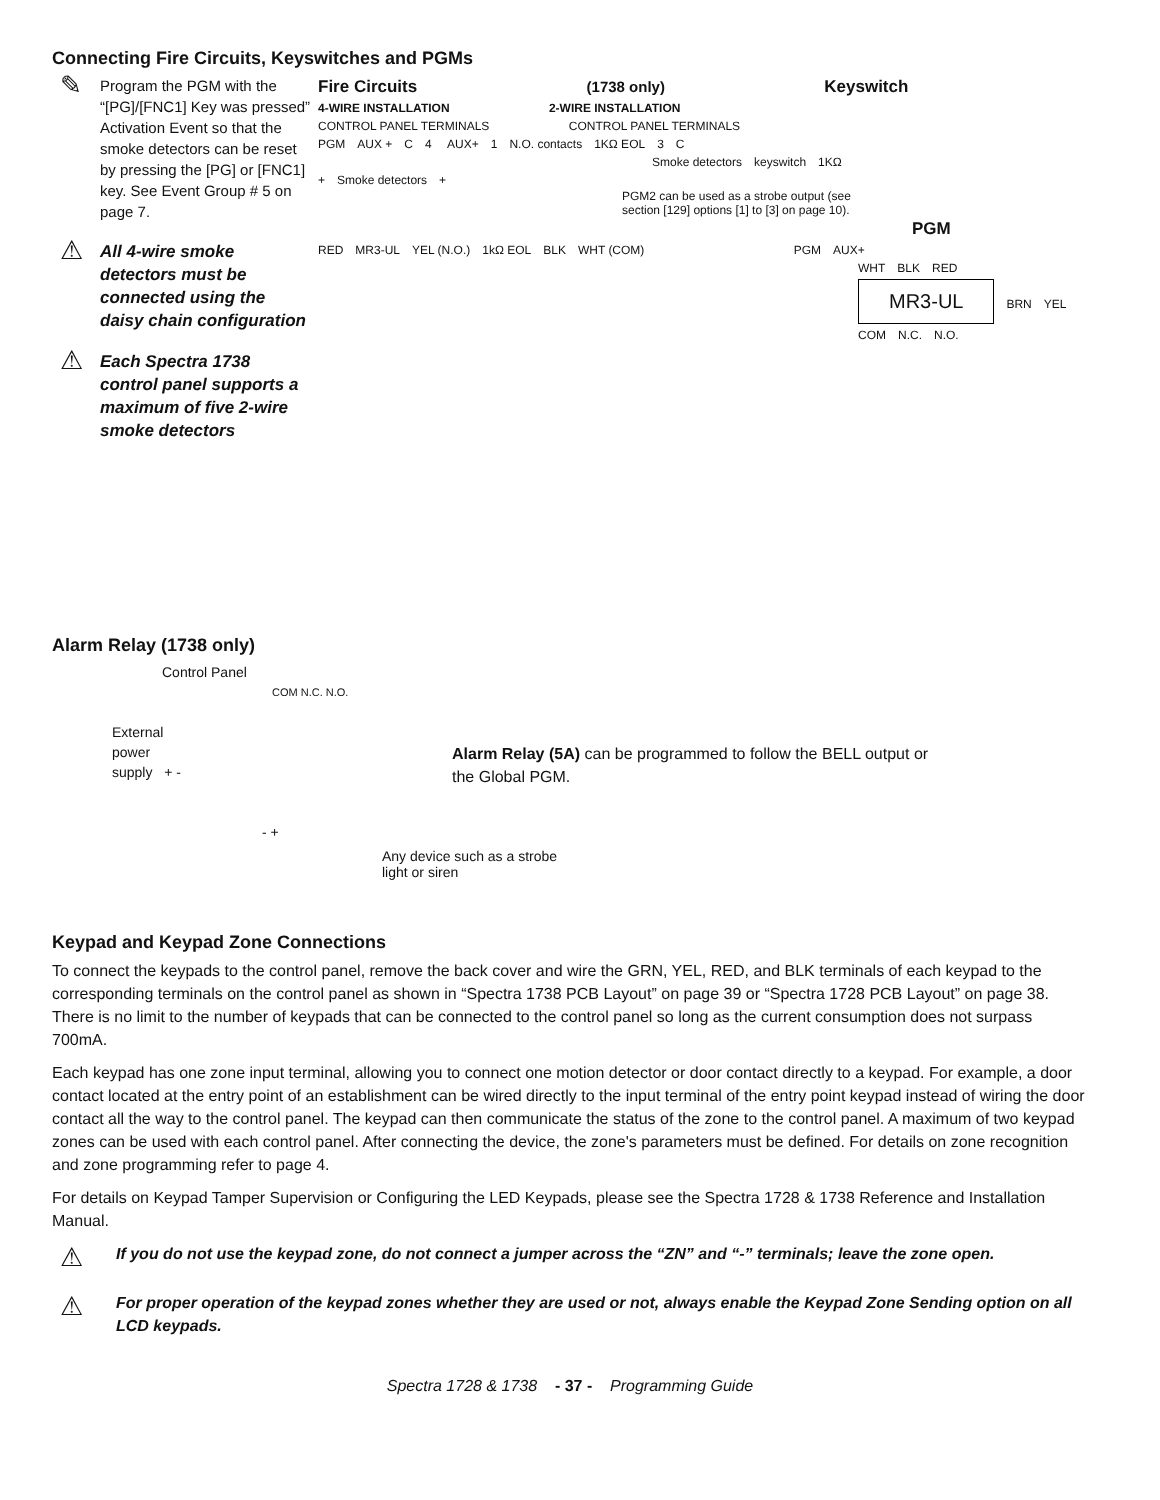Connecting Fire Circuits, Keyswitches and PGMs
✎
Program the PGM with the “[PG]/[FNC1] Key was pressed” Activation Event so that the smoke detectors can be reset by pressing the [PG] or [FNC1] key. See Event Group # 5 on page 7.
⚠
All 4-wire smoke detectors must be connected using the daisy chain configuration
⚠
Each Spectra 1738 control panel supports a maximum of five 2-wire smoke detectors
Fire Circuits (1738 only) Keyswitch
4-WIRE INSTALLATION 2-WIRE INSTALLATION
CONTROL PANEL TERMINALS CONTROL PANEL TERMINALS
PGM AUX + C 4 AUX+ 1 N.O. contacts 1KΩ EOL 3 C
Smoke detectors keyswitch 1KΩ
+ Smoke detectors +
PGM2 can be used as a strobe output (see section [129] options [1] to [3] on page 10).
PGM
RED MR3-UL YEL (N.O.) 1kΩ EOL BLK WHT (COM) PGM AUX+
WHT BLK RED
MR3-UL
BRN YEL
COM N.C. N.O.
Alarm Relay (1738 only)
Control Panel
COM N.C. N.O.
External
power
supply + -
- +
Alarm Relay (5A) can be programmed to follow the BELL output or
the Global PGM.
Any device such as a strobe
light or siren
Keypad and Keypad Zone Connections
To connect the keypads to the control panel, remove the back cover and wire the GRN, YEL, RED, and BLK terminals of each keypad to the corresponding terminals on the control panel as shown in “Spectra 1738 PCB Layout” on page 39 or “Spectra 1728 PCB Layout” on page 38. There is no limit to the number of keypads that can be connected to the control panel so long as the current consumption does not surpass 700mA.
Each keypad has one zone input terminal, allowing you to connect one motion detector or door contact directly to a keypad. For example, a door contact located at the entry point of an establishment can be wired directly to the input terminal of the entry point keypad instead of wiring the door contact all the way to the control panel. The keypad can then communicate the status of the zone to the control panel. A maximum of two keypad zones can be used with each control panel. After connecting the device, the zone's parameters must be defined. For details on zone recognition and zone programming refer to page 4.
For details on Keypad Tamper Supervision or Configuring the LED Keypads, please see the Spectra 1728 & 1738 Reference and Installation Manual.
⚠
If you do not use the keypad zone, do not connect a jumper across the “ZN” and “-” terminals; leave the zone open.
⚠
For proper operation of the keypad zones whether they are used or not, always enable the Keypad Zone Sending option on all LCD keypads.
Spectra 1728 & 1738 - 37 - Programming Guide